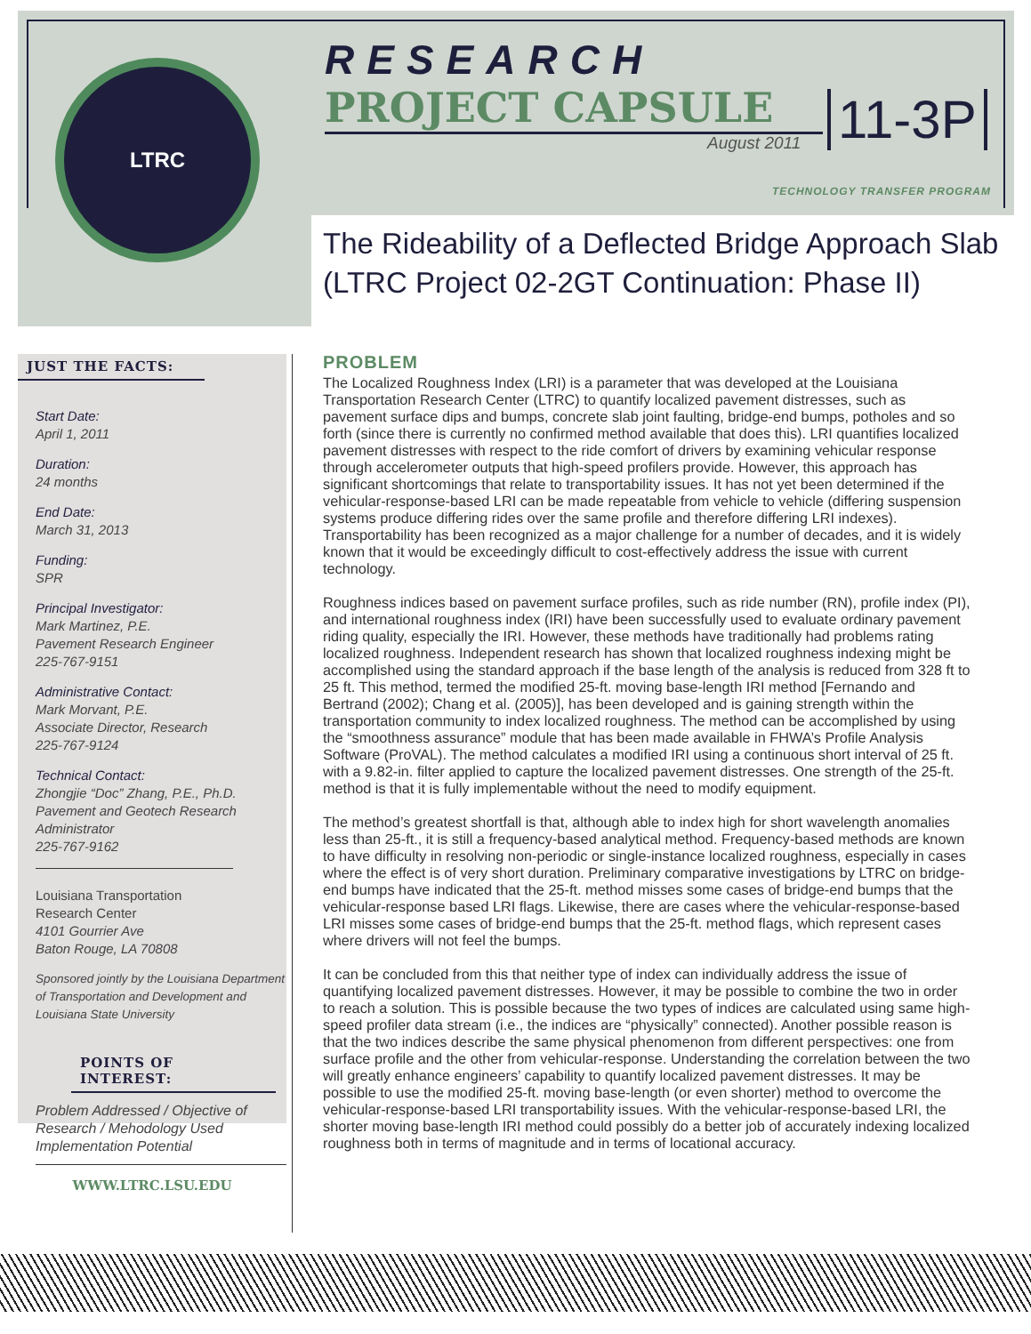LTRC
RESEARCH
PROJECT CAPSULE
August 2011 11-3P
TECHNOLOGY TRANSFER PROGRAM
The Rideability of a Deflected Bridge Approach Slab
(LTRC Project 02-2GT Continuation: Phase II)
JUST THE FACTS:
Start Date:
April 1, 2011
Duration:
24 months
End Date:
March 31, 2013
Funding:
SPR
Principal Investigator:
Mark Martinez, P.E.
Pavement Research Engineer
225-767-9151
Administrative Contact:
Mark Morvant, P.E.
Associate Director, Research
225-767-9124
Technical Contact:
Zhongjie “Doc” Zhang, P.E., Ph.D.
Pavement and Geotech Research Administrator
225-767-9162
Louisiana Transportation Research Center
4101 Gourrier Ave
Baton Rouge, LA 70808
Sponsored jointly by the Louisiana Department of Transportation and Development and Louisiana State University
POINTS OF INTEREST:
Problem Addressed / Objective of Research / Mehodology Used Implementation Potential
WWW.LTRC.LSU.EDU
PROBLEM
The Localized Roughness Index (LRI) is a parameter that was developed at the Louisiana Transportation Research Center (LTRC) to quantify localized pavement distresses, such as pavement surface dips and bumps, concrete slab joint faulting, bridge-end bumps, potholes and so forth (since there is currently no confirmed method available that does this). LRI quantifies localized pavement distresses with respect to the ride comfort of drivers by examining vehicular response through accelerometer outputs that high-speed profilers provide. However, this approach has significant shortcomings that relate to transportability issues. It has not yet been determined if the vehicular-response-based LRI can be made repeatable from vehicle to vehicle (differing suspension systems produce differing rides over the same profile and therefore differing LRI indexes). Transportability has been recognized as a major challenge for a number of decades, and it is widely known that it would be exceedingly difficult to cost-effectively address the issue with current technology.
Roughness indices based on pavement surface profiles, such as ride number (RN), profile index (PI), and international roughness index (IRI) have been successfully used to evaluate ordinary pavement riding quality, especially the IRI. However, these methods have traditionally had problems rating localized roughness. Independent research has shown that localized roughness indexing might be accomplished using the standard approach if the base length of the analysis is reduced from 328 ft to 25 ft. This method, termed the modified 25-ft. moving base-length IRI method [Fernando and Bertrand (2002); Chang et al. (2005)], has been developed and is gaining strength within the transportation community to index localized roughness. The method can be accomplished by using the “smoothness assurance” module that has been made available in FHWA’s Profile Analysis Software (ProVAL). The method calculates a modified IRI using a continuous short interval of 25 ft. with a 9.82-in. filter applied to capture the localized pavement distresses. One strength of the 25-ft. method is that it is fully implementable without the need to modify equipment.
The method’s greatest shortfall is that, although able to index high for short wavelength anomalies less than 25-ft., it is still a frequency-based analytical method. Frequency-based methods are known to have difficulty in resolving non-periodic or single-instance localized roughness, especially in cases where the effect is of very short duration. Preliminary comparative investigations by LTRC on bridge-end bumps have indicated that the 25-ft. method misses some cases of bridge-end bumps that the vehicular-response based LRI flags. Likewise, there are cases where the vehicular-response-based LRI misses some cases of bridge-end bumps that the 25-ft. method flags, which represent cases where drivers will not feel the bumps.
It can be concluded from this that neither type of index can individually address the issue of quantifying localized pavement distresses. However, it may be possible to combine the two in order to reach a solution. This is possible because the two types of indices are calculated using same high-speed profiler data stream (i.e., the indices are “physically” connected). Another possible reason is that the two indices describe the same physical phenomenon from different perspectives: one from surface profile and the other from vehicular-response. Understanding the correlation between the two will greatly enhance engineers’ capability to quantify localized pavement distresses. It may be possible to use the modified 25-ft. moving base-length (or even shorter) method to overcome the vehicular-response-based LRI transportability issues. With the vehicular-response-based LRI, the shorter moving base-length IRI method could possibly do a better job of accurately indexing localized roughness both in terms of magnitude and in terms of locational accuracy.